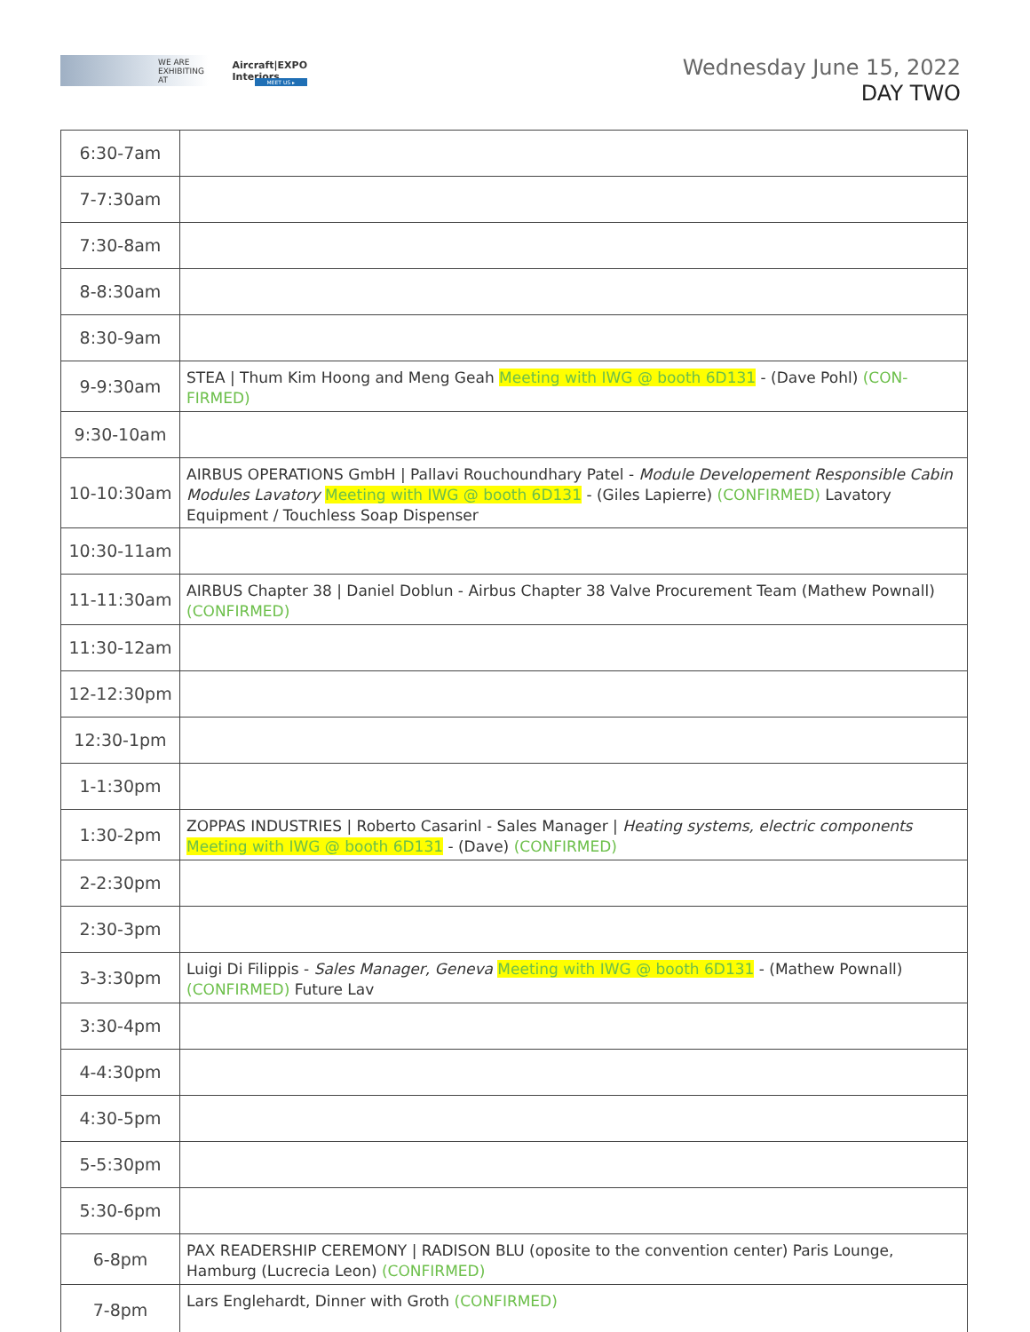WE ARE
EXHIBITING AT Aircraft|EXPO
Interiors
MEET US ▸
Wednesday June 15, 2022
DAY TWO
| 6:30-7am | |
| 7-7:30am | |
| 7:30-8am | |
| 8-8:30am | |
| 8:30-9am | |
| 9-9:30am | STEA / Thum Kim Hoong and Meng Geah Meeting with IWG @ booth 6D131 - (Dave Pohl) (CON-FIRMED) |
| 9:30-10am | |
| 10-10:30am | AIRBUS OPERATIONS GmbH / Pallavi Rouchoundhary Patel - Module Developement Responsible Cabin Modules Lavatory Meeting with IWG @ booth 6D131 - (Giles Lapierre) (CONFIRMED) Lavatory Equipment / Touchless Soap Dispenser |
| 10:30-11am | |
| 11-11:30am | AIRBUS Chapter 38 / Daniel Doblun - Airbus Chapter 38 Valve Procurement Team (Mathew Pownall) (CONFIRMED) |
| 11:30-12am | |
| 12-12:30pm | |
| 12:30-1pm | |
| 1-1:30pm | |
| 1:30-2pm | ZOPPAS INDUSTRIES / Roberto Casarinl - Sales Manager / Heating systems, electric components Meeting with IWG @ booth 6D131 - (Dave) (CONFIRMED) |
| 2-2:30pm | |
| 2:30-3pm | |
| 3-3:30pm | Luigi Di Filippis - Sales Manager, Geneva Meeting with IWG @ booth 6D131 - (Mathew Pownall) (CONFIRMED) Future Lav |
| 3:30-4pm | |
| 4-4:30pm | |
| 4:30-5pm | |
| 5-5:30pm | |
| 5:30-6pm | |
| 6-8pm | PAX READERSHIP CEREMONY / RADISON BLU (oposite to the convention center) Paris Lounge, Hamburg (Lucrecia Leon) (CONFIRMED) |
| 7-8pm | Lars Englehardt, Dinner with Groth (CONFIRMED) |